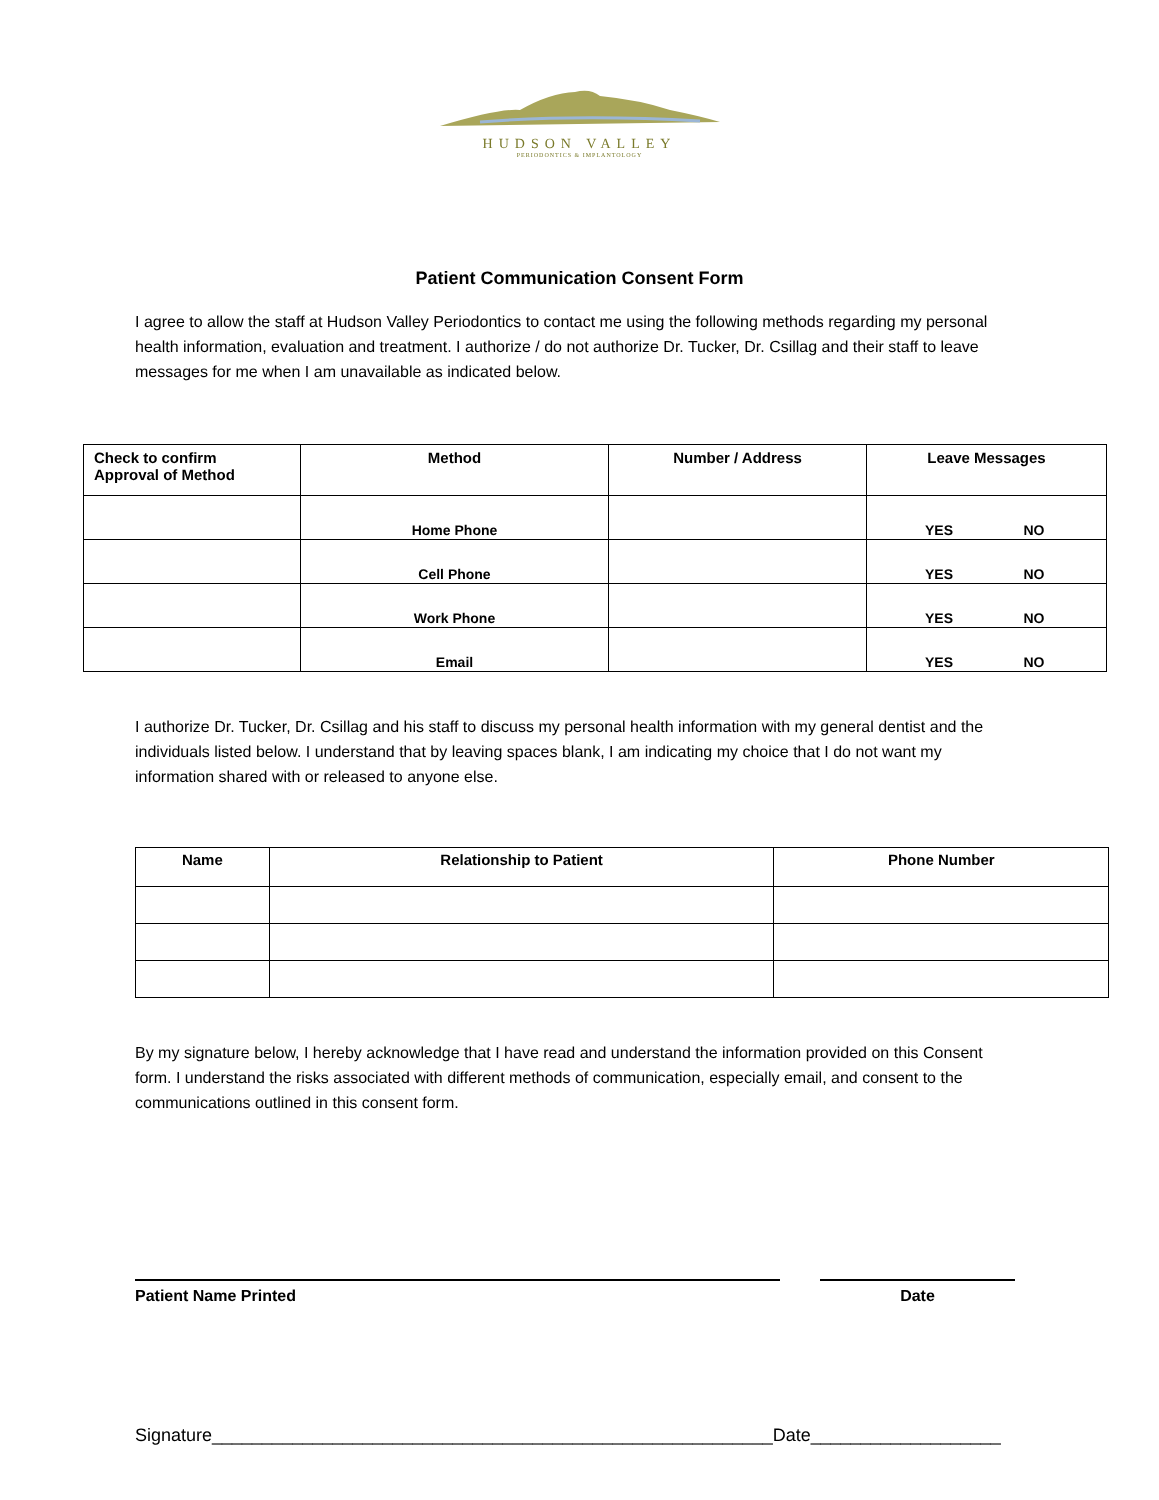HUDSON VALLEY
PERIODONTICS & IMPLANTOLOGY
Patient Communication Consent Form
I agree to allow the staff at Hudson Valley Periodontics to contact me using the following methods regarding my personal health information, evaluation and treatment. I authorize / do not authorize Dr. Tucker, Dr. Csillag and their staff to leave messages for me when I am unavailable as indicated below.
| Check to confirm Approval of Method | Method | Number / Address | Leave Messages |
| --- | --- | --- | --- |
| | Home Phone | | YES NO |
| | Cell Phone | | YES NO |
| | Work Phone | | YES NO |
| | Email | | YES NO |
I authorize Dr. Tucker, Dr. Csillag and his staff to discuss my personal health information with my general dentist and the individuals listed below. I understand that by leaving spaces blank, I am indicating my choice that I do not want my information shared with or released to anyone else.
| Name | Relationship to Patient | Phone Number |
| --- | --- | --- |
By my signature below, I hereby acknowledge that I have read and understand the information provided on this Consent form. I understand the risks associated with different methods of communication, especially email, and consent to the communications outlined in this consent form.
Patient Name Printed Date
Signature________________________________________________________Date___________________